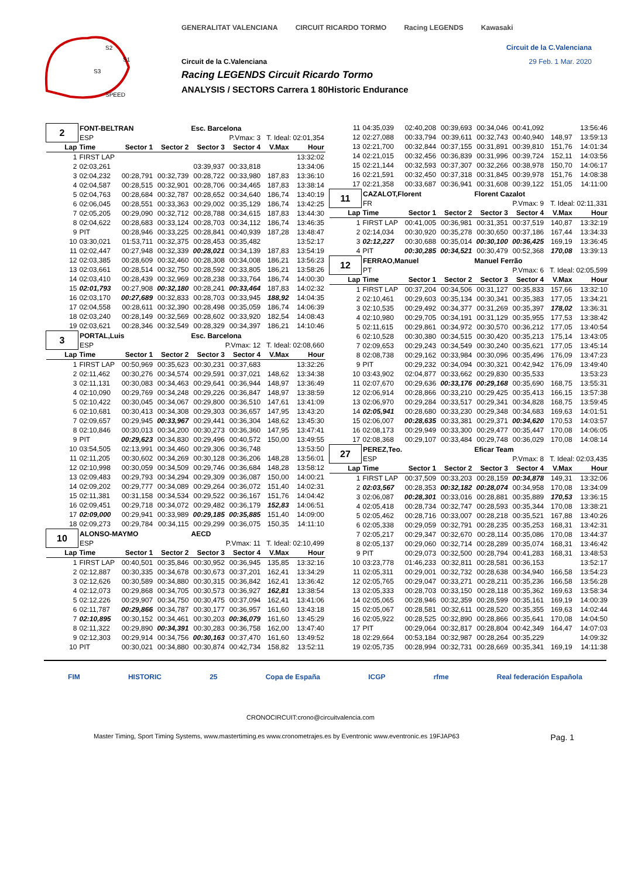S2
S3
S1
SPEED
GENERALITAT VALENCIANA CIRCUIT RICARDO TORMO Racing LEGENDS Kawasaki
Circuit de la C.Valenciana
Circuit de la C.Valenciana 29 Feb. 1 Mar. 2020
Racing LEGENDS Circuit Ricardo Tormo
ANALYSIS / SECTORS Carrera 1 80Historic Endurance
| 2 | FONT-BELTRAN | | | Esc. Barcelona | | | |
| | ESP | | | P.Vmax: 3 | | T. Ideal: 02:01,354 | |
| Lap | Time | Sector 1 | Sector 2 | Sector 3 | Sector 4 | V.Max | Hour |
| 1 | FIRST LAP | | | | | | 13:32:02 |
| 2 | 02:03,261 | | | 03:39,937 | 00:33,818 | | 13:34:06 |
| 3 | 02:04,232 | 00:28,791 | 00:32,739 | 00:28,722 | 00:33,980 | 187,83 | 13:36:10 |
| 4 | 02:04,587 | 00:28,515 | 00:32,901 | 00:28,706 | 00:34,465 | 187,83 | 13:38:14 |
| 5 | 02:04,763 | 00:28,684 | 00:32,787 | 00:28,652 | 00:34,640 | 186,74 | 13:40:19 |
| 6 | 02:06,045 | 00:28,551 | 00:33,363 | 00:29,002 | 00:35,129 | 186,74 | 13:42:25 |
| 7 | 02:05,205 | 00:29,090 | 00:32,712 | 00:28,788 | 00:34,615 | 187,83 | 13:44:30 |
| 8 | 02:04,622 | 00:28,683 | 00:33,124 | 00:28,703 | 00:34,112 | 186,74 | 13:46:35 |
| 9 | PIT | 00:28,946 | 00:33,225 | 00:28,841 | 00:40,939 | 187,28 | 13:48:47 |
| 10 | 03:30,021 | 01:53,711 | 00:32,375 | 00:28,453 | 00:35,482 | | 13:52:17 |
| 11 | 02:02,447 | 00:27,948 | 00:32,339 | 00:28,021 | 00:34,139 | 187,83 | 13:54:19 |
| 12 | 02:03,385 | 00:28,609 | 00:32,460 | 00:28,308 | 00:34,008 | 186,21 | 13:56:23 |
| 13 | 02:03,661 | 00:28,514 | 00:32,750 | 00:28,592 | 00:33,805 | 186,21 | 13:58:26 |
| 14 | 02:03,410 | 00:28,439 | 00:32,969 | 00:28,238 | 00:33,764 | 186,74 | 14:00:30 |
| 15 | 02:01,793 | 00:27,908 | 00:32,180 | 00:28,241 | 00:33,464 | 187,83 | 14:02:32 |
| 16 | 02:03,170 | 00:27,689 | 00:32,833 | 00:28,703 | 00:33,945 | 188,92 | 14:04:35 |
| 17 | 02:04,558 | 00:28,611 | 00:32,390 | 00:28,498 | 00:35,059 | 186,74 | 14:06:39 |
| 18 | 02:03,240 | 00:28,149 | 00:32,569 | 00:28,602 | 00:33,920 | 182,54 | 14:08:43 |
| 19 | 02:03,621 | 00:28,346 | 00:32,549 | 00:28,329 | 00:34,397 | 186,21 | 14:10:46 |
| 3 | PORTAL,Luis | | | Esc. Barcelona | | | |
| | ESP | | | P.Vmax: 12 | | T. Ideal: 02:08,660 | |
| Lap | Time | Sector 1 | Sector 2 | Sector 3 | Sector 4 | V.Max | Hour |
| 1 | FIRST LAP | 00:50,969 | 00:35,623 | 00:30,231 | 00:37,683 | | 13:32:26 |
| 2 | 02:11,462 | 00:30,276 | 00:34,574 | 00:29,591 | 00:37,021 | 148,62 | 13:34:38 |
| 3 | 02:11,131 | 00:30,083 | 00:34,463 | 00:29,641 | 00:36,944 | 148,97 | 13:36:49 |
| 4 | 02:10,090 | 00:29,769 | 00:34,248 | 00:29,226 | 00:36,847 | 148,97 | 13:38:59 |
| 5 | 02:10,422 | 00:30,045 | 00:34,067 | 00:29,800 | 00:36,510 | 147,61 | 13:41:09 |
| 6 | 02:10,681 | 00:30,413 | 00:34,308 | 00:29,303 | 00:36,657 | 147,95 | 13:43:20 |
| 7 | 02:09,657 | 00:29,945 | 00:33,967 | 00:29,441 | 00:36,304 | 148,62 | 13:45:30 |
| 8 | 02:10,846 | 00:30,013 | 00:34,200 | 00:30,273 | 00:36,360 | 147,95 | 13:47:41 |
| 9 | PIT | 00:29,623 | 00:34,830 | 00:29,496 | 00:40,572 | 150,00 | 13:49:55 |
| 10 | 03:54,505 | 02:13,991 | 00:34,460 | 00:29,306 | 00:36,748 | | 13:53:50 |
| 11 | 02:11,205 | 00:30,602 | 00:34,269 | 00:30,128 | 00:36,206 | 148,28 | 13:56:01 |
| 12 | 02:10,998 | 00:30,059 | 00:34,509 | 00:29,746 | 00:36,684 | 148,28 | 13:58:12 |
| 13 | 02:09,483 | 00:29,793 | 00:34,294 | 00:29,309 | 00:36,087 | 150,00 | 14:00:21 |
| 14 | 02:09,202 | 00:29,777 | 00:34,089 | 00:29,264 | 00:36,072 | 151,40 | 14:02:31 |
| 15 | 02:11,381 | 00:31,158 | 00:34,534 | 00:29,522 | 00:36,167 | 151,76 | 14:04:42 |
| 16 | 02:09,451 | 00:29,718 | 00:34,072 | 00:29,482 | 00:36,179 | 152,83 | 14:06:51 |
| 17 | 02:09,000 | 00:29,941 | 00:33,989 | 00:29,185 | 00:35,885 | 151,40 | 14:09:00 |
| 18 | 02:09,273 | 00:29,784 | 00:34,115 | 00:29,299 | 00:36,075 | 150,35 | 14:11:10 |
| 10 | ALONSO-MAYMO | | | AECD | | | |
| | ESP | | | P.Vmax: 11 | | T. Ideal: 02:10,499 | |
| Lap | Time | Sector 1 | Sector 2 | Sector 3 | Sector 4 | V.Max | Hour |
| 1 | FIRST LAP | 00:40,501 | 00:35,846 | 00:30,952 | 00:36,945 | 135,85 | 13:32:16 |
| 2 | 02:12,887 | 00:30,335 | 00:34,678 | 00:30,673 | 00:37,201 | 162,41 | 13:34:29 |
| 3 | 02:12,626 | 00:30,589 | 00:34,880 | 00:30,315 | 00:36,842 | 162,41 | 13:36:42 |
| 4 | 02:12,073 | 00:29,868 | 00:34,705 | 00:30,573 | 00:36,927 | 162,81 | 13:38:54 |
| 5 | 02:12,226 | 00:29,907 | 00:34,750 | 00:30,475 | 00:37,094 | 162,41 | 13:41:06 |
| 6 | 02:11,787 | 00:29,866 | 00:34,787 | 00:30,177 | 00:36,957 | 161,60 | 13:43:18 |
| 7 | 02:10,895 | 00:30,152 | 00:34,461 | 00:30,203 | 00:36,079 | 161,60 | 13:45:29 |
| 8 | 02:11,322 | 00:29,890 | 00:34,391 | 00:30,283 | 00:36,758 | 162,00 | 13:47:40 |
| 9 | 02:12,303 | 00:29,914 | 00:34,756 | 00:30,163 | 00:37,470 | 161,60 | 13:49:52 |
| 10 | PIT | 00:30,021 | 00:34,880 | 00:30,874 | 00:42,734 | 158,82 | 13:52:11 |
| 11 | 04:35,039 | 02:40,208 | 00:39,693 | 00:34,046 | 00:41,092 | | 13:56:46 |
| 12 | 02:27,088 | 00:33,794 | 00:39,611 | 00:32,743 | 00:40,940 | 148,97 | 13:59:13 |
| 13 | 02:21,700 | 00:32,844 | 00:37,155 | 00:31,891 | 00:39,810 | 151,76 | 14:01:34 |
| 14 | 02:21,015 | 00:32,456 | 00:36,839 | 00:31,996 | 00:39,724 | 152,11 | 14:03:56 |
| 15 | 02:21,144 | 00:32,593 | 00:37,307 | 00:32,266 | 00:38,978 | 150,70 | 14:06:17 |
| 16 | 02:21,591 | 00:32,450 | 00:37,318 | 00:31,845 | 00:39,978 | 151,76 | 14:08:38 |
| 17 | 02:21,358 | 00:33,687 | 00:36,941 | 00:31,608 | 00:39,122 | 151,05 | 14:11:00 |
| 11 | CAZALOT,Florent | | | Florent Cazalot | | | |
| | FR | | | P.Vmax: 9 | | T. Ideal: 02:11,331 | |
| Lap | Time | Sector 1 | Sector 2 | Sector 3 | Sector 4 | V.Max | Hour |
| 1 | FIRST LAP | 00:41,005 | 00:36,981 | 00:31,351 | 00:37,519 | 140,87 | 13:32:19 |
| 2 | 02:14,034 | 00:30,920 | 00:35,278 | 00:30,650 | 00:37,186 | 167,44 | 13:34:33 |
| 3 | 02:12,227 | 00:30,688 | 00:35,014 | 00:30,100 | 00:36,425 | 169,19 | 13:36:45 |
| 4 | PIT | 00:30,285 | 00:34,521 | 00:30,479 | 00:52,368 | 170,08 | 13:39:13 |
| 12 | FERRAO,Manuel | | | Manuel Ferrão | | | |
| | PT | | | P.Vmax: 6 | | T. Ideal: 02:05,599 | |
| Lap | Time | Sector 1 | Sector 2 | Sector 3 | Sector 4 | V.Max | Hour |
| 1 | FIRST LAP | 00:37,204 | 00:34,506 | 00:31,127 | 00:35,833 | 157,66 | 13:32:10 |
| 2 | 02:10,461 | 00:29,603 | 00:35,134 | 00:30,341 | 00:35,383 | 177,05 | 13:34:21 |
| 3 | 02:10,535 | 00:29,492 | 00:34,377 | 00:31,269 | 00:35,397 | 178,02 | 13:36:31 |
| 4 | 02:10,980 | 00:29,705 | 00:34,191 | 00:31,129 | 00:35,955 | 177,53 | 13:38:42 |
| 5 | 02:11,615 | 00:29,861 | 00:34,972 | 00:30,570 | 00:36,212 | 177,05 | 13:40:54 |
| 6 | 02:10,528 | 00:30,380 | 00:34,515 | 00:30,420 | 00:35,213 | 175,14 | 13:43:05 |
| 7 | 02:09,653 | 00:29,243 | 00:34,549 | 00:30,240 | 00:35,621 | 177,05 | 13:45:14 |
| 8 | 02:08,738 | 00:29,162 | 00:33,984 | 00:30,096 | 00:35,496 | 176,09 | 13:47:23 |
| 9 | PIT | 00:29,232 | 00:34,094 | 00:30,321 | 00:42,942 | 176,09 | 13:49:40 |
| 10 | 03:43,902 | 02:04,877 | 00:33,662 | 00:29,830 | 00:35,533 | | 13:53:23 |
| 11 | 02:07,670 | 00:29,636 | 00:33,176 | 00:29,168 | 00:35,690 | 168,75 | 13:55:31 |
| 12 | 02:06,914 | 00:28,866 | 00:33,210 | 00:29,425 | 00:35,413 | 166,15 | 13:57:38 |
| 13 | 02:06,970 | 00:29,284 | 00:33,517 | 00:29,341 | 00:34,828 | 168,75 | 13:59:45 |
| 14 | 02:05,941 | 00:28,680 | 00:33,230 | 00:29,348 | 00:34,683 | 169,63 | 14:01:51 |
| 15 | 02:06,007 | 00:28,635 | 00:33,381 | 00:29,371 | 00:34,620 | 170,53 | 14:03:57 |
| 16 | 02:08,173 | 00:29,949 | 00:33,300 | 00:29,477 | 00:35,447 | 170,08 | 14:06:05 |
| 17 | 02:08,368 | 00:29,107 | 00:33,484 | 00:29,748 | 00:36,029 | 170,08 | 14:08:14 |
| 27 | PEREZ,Teo. | | | Eficar Team | | | |
| | ESP | | | P.Vmax: 8 | | T. Ideal: 02:03,435 | |
| Lap | Time | Sector 1 | Sector 2 | Sector 3 | Sector 4 | V.Max | Hour |
| 1 | FIRST LAP | 00:37,509 | 00:33,203 | 00:28,159 | 00:34,878 | 149,31 | 13:32:06 |
| 2 | 02:03,567 | 00:28,353 | 00:32,182 | 00:28,074 | 00:34,958 | 170,08 | 13:34:09 |
| 3 | 02:06,087 | 00:28,301 | 00:33,016 | 00:28,881 | 00:35,889 | 170,53 | 13:36:15 |
| 4 | 02:05,418 | 00:28,734 | 00:32,747 | 00:28,593 | 00:35,344 | 170,08 | 13:38:21 |
| 5 | 02:05,462 | 00:28,716 | 00:33,007 | 00:28,218 | 00:35,521 | 167,88 | 13:40:26 |
| 6 | 02:05,338 | 00:29,059 | 00:32,791 | 00:28,235 | 00:35,253 | 168,31 | 13:42:31 |
| 7 | 02:05,217 | 00:29,347 | 00:32,670 | 00:28,114 | 00:35,086 | 170,08 | 13:44:37 |
| 8 | 02:05,137 | 00:29,060 | 00:32,714 | 00:28,289 | 00:35,074 | 168,31 | 13:46:42 |
| 9 | PIT | 00:29,073 | 00:32,500 | 00:28,794 | 00:41,283 | 168,31 | 13:48:53 |
| 10 | 03:23,778 | 01:46,233 | 00:32,811 | 00:28,581 | 00:36,153 | | 13:52:17 |
| 11 | 02:05,311 | 00:29,001 | 00:32,732 | 00:28,638 | 00:34,940 | 166,58 | 13:54:23 |
| 12 | 02:05,765 | 00:29,047 | 00:33,271 | 00:28,211 | 00:35,236 | 166,58 | 13:56:28 |
| 13 | 02:05,333 | 00:28,703 | 00:33,150 | 00:28,118 | 00:35,362 | 169,63 | 13:58:34 |
| 14 | 02:05,065 | 00:28,946 | 00:32,359 | 00:28,599 | 00:35,161 | 169,19 | 14:00:39 |
| 15 | 02:05,067 | 00:28,581 | 00:32,611 | 00:28,520 | 00:35,355 | 169,63 | 14:02:44 |
| 16 | 02:05,922 | 00:28,525 | 00:32,890 | 00:28,866 | 00:35,641 | 170,08 | 14:04:50 |
| 17 | PIT | 00:29,064 | 00:32,817 | 00:28,804 | 00:42,349 | 164,47 | 14:07:03 |
| 18 | 02:29,664 | 00:53,184 | 00:32,987 | 00:28,264 | 00:35,229 | | 14:09:32 |
| 19 | 02:05,735 | 00:28,994 | 00:32,731 | 00:28,669 | 00:35,341 | 169,19 | 14:11:38 |
FIM HISTORIC 25 Copa de España ICGP rfme Real federación Española
CRONOCIRCUIT:crono@circuitvalencia.com
Master Timing, Sport Timing Systems, www.mastertiming.es www.cronometrajes.es by Eventronic www.eventronic.es 19FJAP63 Pag. 1